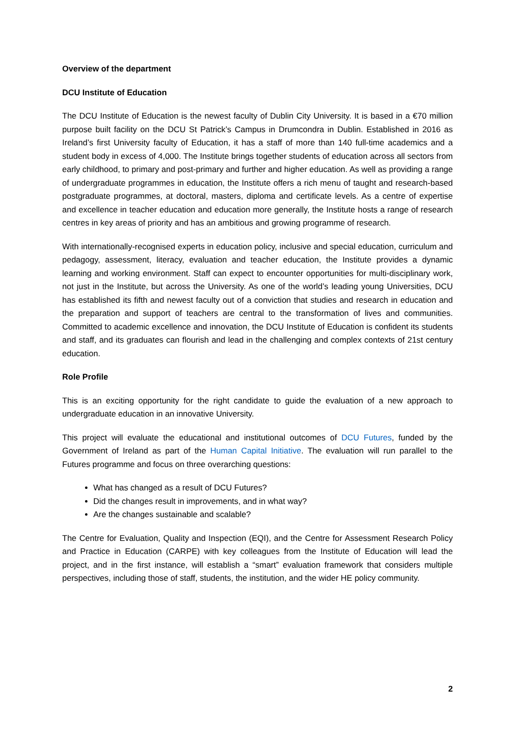Overview of the department
DCU Institute of Education
The DCU Institute of Education is the newest faculty of Dublin City University. It is based in a €70 million purpose built facility on the DCU St Patrick’s Campus in Drumcondra in Dublin. Established in 2016 as Ireland’s first University faculty of Education, it has a staff of more than 140 full-time academics and a student body in excess of 4,000. The Institute brings together students of education across all sectors from early childhood, to primary and post-primary and further and higher education. As well as providing a range of undergraduate programmes in education, the Institute offers a rich menu of taught and research-based postgraduate programmes, at doctoral, masters, diploma and certificate levels. As a centre of expertise and excellence in teacher education and education more generally, the Institute hosts a range of research centres in key areas of priority and has an ambitious and growing programme of research.
With internationally-recognised experts in education policy, inclusive and special education, curriculum and pedagogy, assessment, literacy, evaluation and teacher education, the Institute provides a dynamic learning and working environment. Staff can expect to encounter opportunities for multi-disciplinary work, not just in the Institute, but across the University. As one of the world’s leading young Universities, DCU has established its fifth and newest faculty out of a conviction that studies and research in education and the preparation and support of teachers are central to the transformation of lives and communities. Committed to academic excellence and innovation, the DCU Institute of Education is confident its students and staff, and its graduates can flourish and lead in the challenging and complex contexts of 21st century education.
Role Profile
This is an exciting opportunity for the right candidate to guide the evaluation of a new approach to undergraduate education in an innovative University.
This project will evaluate the educational and institutional outcomes of DCU Futures, funded by the Government of Ireland as part of the Human Capital Initiative. The evaluation will run parallel to the Futures programme and focus on three overarching questions:
What has changed as a result of DCU Futures?
Did the changes result in improvements, and in what way?
Are the changes sustainable and scalable?
The Centre for Evaluation, Quality and Inspection (EQI), and the Centre for Assessment Research Policy and Practice in Education (CARPE) with key colleagues from the Institute of Education will lead the project, and in the first instance, will establish a “smart” evaluation framework that considers multiple perspectives, including those of staff, students, the institution, and the wider HE policy community.
2